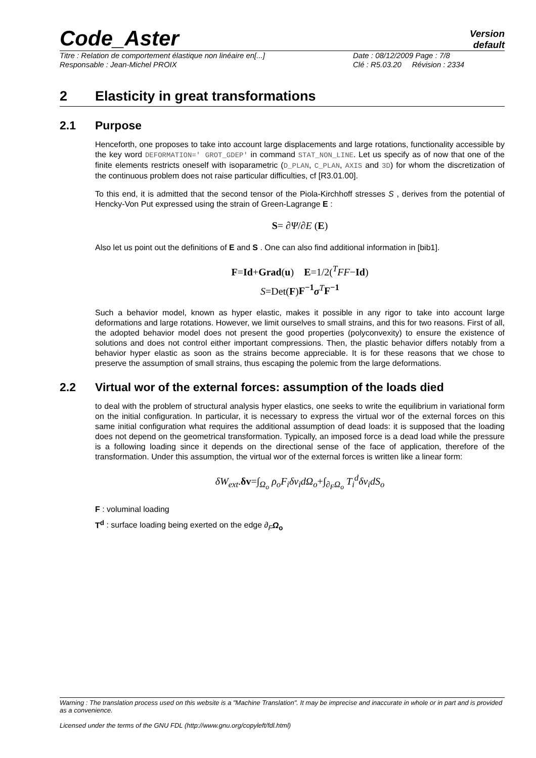Code_Aster
Version
default
Titre : Relation de comportement élastique non linéaire en[...] Date : 08/12/2009 Page : 7/8
Responsable : Jean-Michel PROIX Clé : R5.03.20 Révision : 2334
2 Elasticity in great transformations
2.1 Purpose
Henceforth, one proposes to take into account large displacements and large rotations, functionality accessible by the key word DEFORMATION=' GROT_GDEP' in command STAT_NON_LINE. Let us specify as of now that one of the finite elements restricts oneself with isoparametric (D_PLAN, C_PLAN, AXIS and 3D) for whom the discretization of the continuous problem does not raise particular difficulties, cf [R3.01.00].
To this end, it is admitted that the second tensor of the Piola-Kirchhoff stresses S , derives from the potential of Hencky-Von Put expressed using the strain of Green-Lagrange E :
S= ∂Ψ/∂E (E)
Also let us point out the definitions of E and S . One can also find additional information in [bib1].
F=Id+Grad(u) E=1/2(<sup>T</sup>FF−Id)
S=Det(F)F<sup>−1</sup> σ<sup>T</sup>F<sup>−1</sup>
Such a behavior model, known as hyper elastic, makes it possible in any rigor to take into account large deformations and large rotations. However, we limit ourselves to small strains, and this for two reasons. First of all, the adopted behavior model does not present the good properties (polyconvexity) to ensure the existence of solutions and does not control either important compressions. Then, the plastic behavior differs notably from a behavior hyper elastic as soon as the strains become appreciable. It is for these reasons that we chose to preserve the assumption of small strains, thus escaping the polemic from the large deformations.
2.2 Virtual wor of the external forces: assumption of the loads died
to deal with the problem of structural analysis hyper elastics, one seeks to write the equilibrium in variational form on the initial configuration. In particular, it is necessary to express the virtual wor of the external forces on this same initial configuration what requires the additional assumption of dead loads: it is supposed that the loading does not depend on the geometrical transformation. Typically, an imposed force is a dead load while the pressure is a following loading since it depends on the directional sense of the face of application, therefore of the transformation. Under this assumption, the virtual wor of the external forces is written like a linear form:
δW<sub>ext</sub>.δv=∫<sub>Ω<sub>o</sub></sub> ρ<sub>o</sub>F<sub>i</sub>δv<sub>i</sub>dΩ<sub>o</sub>+∫<sub>∂<sub>F</sub>Ω<sub>o</sub></sub> T<sub>i</sub><sup>d</sup>δv<sub>i</sub>dS<sub>o</sub>
F : voluminal loading
T<sup>d</sup> : surface loading being exerted on the edge ∂<sub>F</sub>Ω<sub>o</sub>
Warning : The translation process used on this website is a "Machine Translation". It may be imprecise and inaccurate in whole or in part and is provided as a convenience.
Licensed under the terms of the GNU FDL (http://www.gnu.org/copyleft/fdl.html)